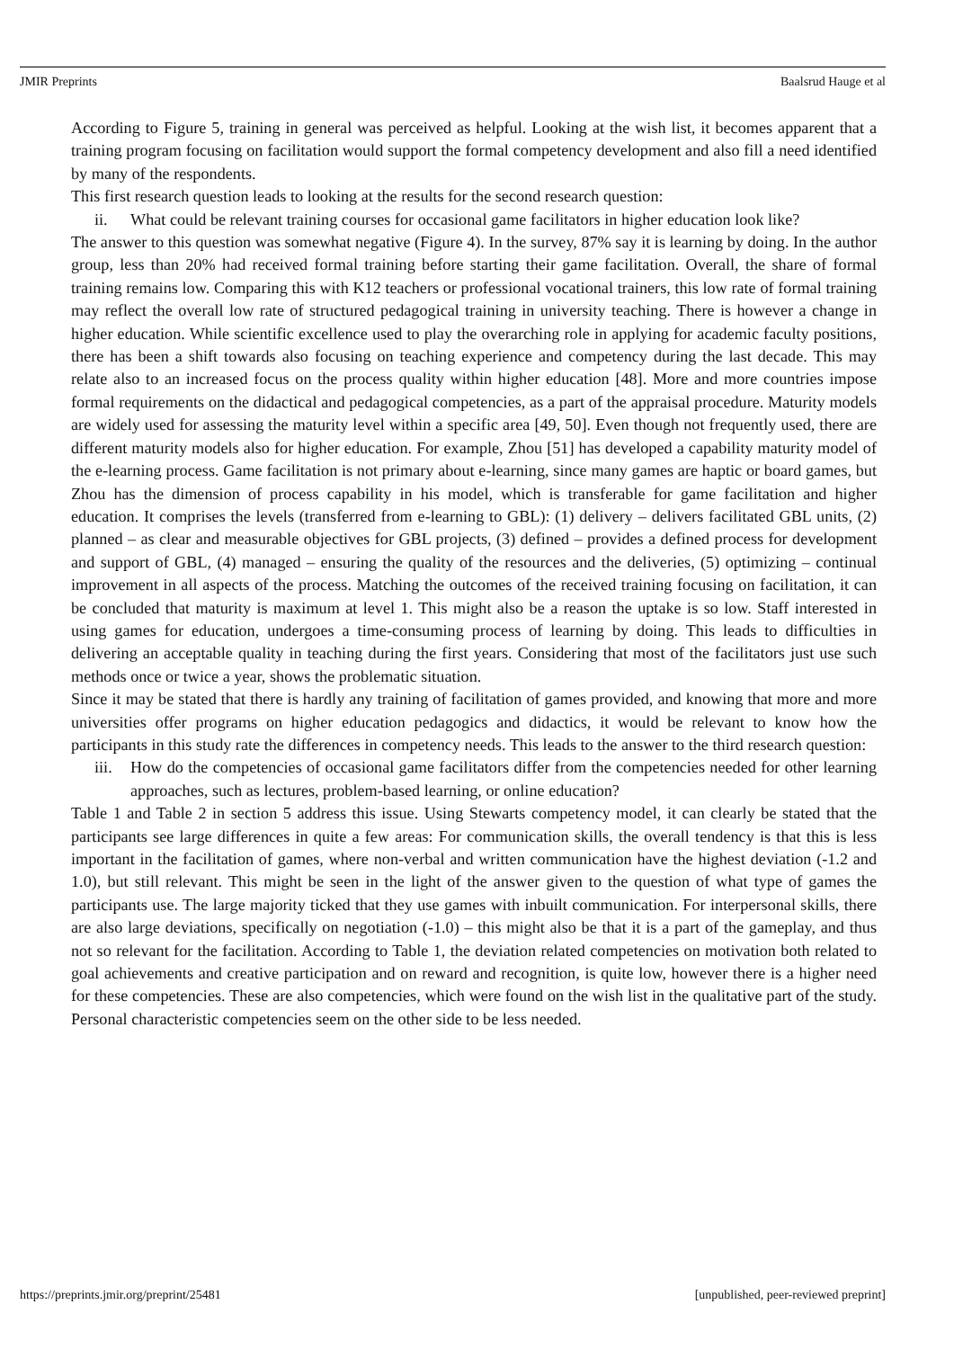JMIR Preprints Baalsrud Hauge et al
According to Figure 5, training in general was perceived as helpful. Looking at the wish list, it becomes apparent that a training program focusing on facilitation would support the formal competency development and also fill a need identified by many of the respondents.
This first research question leads to looking at the results for the second research question:
ii. What could be relevant training courses for occasional game facilitators in higher education look like?
The answer to this question was somewhat negative (Figure 4). In the survey, 87% say it is learning by doing. In the author group, less than 20% had received formal training before starting their game facilitation. Overall, the share of formal training remains low. Comparing this with K12 teachers or professional vocational trainers, this low rate of formal training may reflect the overall low rate of structured pedagogical training in university teaching. There is however a change in higher education. While scientific excellence used to play the overarching role in applying for academic faculty positions, there has been a shift towards also focusing on teaching experience and competency during the last decade. This may relate also to an increased focus on the process quality within higher education [48]. More and more countries impose formal requirements on the didactical and pedagogical competencies, as a part of the appraisal procedure. Maturity models are widely used for assessing the maturity level within a specific area [49, 50]. Even though not frequently used, there are different maturity models also for higher education. For example, Zhou [51] has developed a capability maturity model of the e-learning process. Game facilitation is not primary about e-learning, since many games are haptic or board games, but Zhou has the dimension of process capability in his model, which is transferable for game facilitation and higher education. It comprises the levels (transferred from e-learning to GBL): (1) delivery – delivers facilitated GBL units, (2) planned – as clear and measurable objectives for GBL projects, (3) defined – provides a defined process for development and support of GBL, (4) managed – ensuring the quality of the resources and the deliveries, (5) optimizing – continual improvement in all aspects of the process. Matching the outcomes of the received training focusing on facilitation, it can be concluded that maturity is maximum at level 1. This might also be a reason the uptake is so low. Staff interested in using games for education, undergoes a time-consuming process of learning by doing. This leads to difficulties in delivering an acceptable quality in teaching during the first years. Considering that most of the facilitators just use such methods once or twice a year, shows the problematic situation.
Since it may be stated that there is hardly any training of facilitation of games provided, and knowing that more and more universities offer programs on higher education pedagogics and didactics, it would be relevant to know how the participants in this study rate the differences in competency needs. This leads to the answer to the third research question:
iii. How do the competencies of occasional game facilitators differ from the competencies needed for other learning approaches, such as lectures, problem-based learning, or online education?
Table 1 and Table 2 in section 5 address this issue. Using Stewarts competency model, it can clearly be stated that the participants see large differences in quite a few areas: For communication skills, the overall tendency is that this is less important in the facilitation of games, where non-verbal and written communication have the highest deviation (-1.2 and 1.0), but still relevant. This might be seen in the light of the answer given to the question of what type of games the participants use. The large majority ticked that they use games with inbuilt communication. For interpersonal skills, there are also large deviations, specifically on negotiation (-1.0) – this might also be that it is a part of the gameplay, and thus not so relevant for the facilitation. According to Table 1, the deviation related competencies on motivation both related to goal achievements and creative participation and on reward and recognition, is quite low, however there is a higher need for these competencies. These are also competencies, which were found on the wish list in the qualitative part of the study. Personal characteristic competencies seem on the other side to be less needed.
https://preprints.jmir.org/preprint/25481 [unpublished, peer-reviewed preprint]